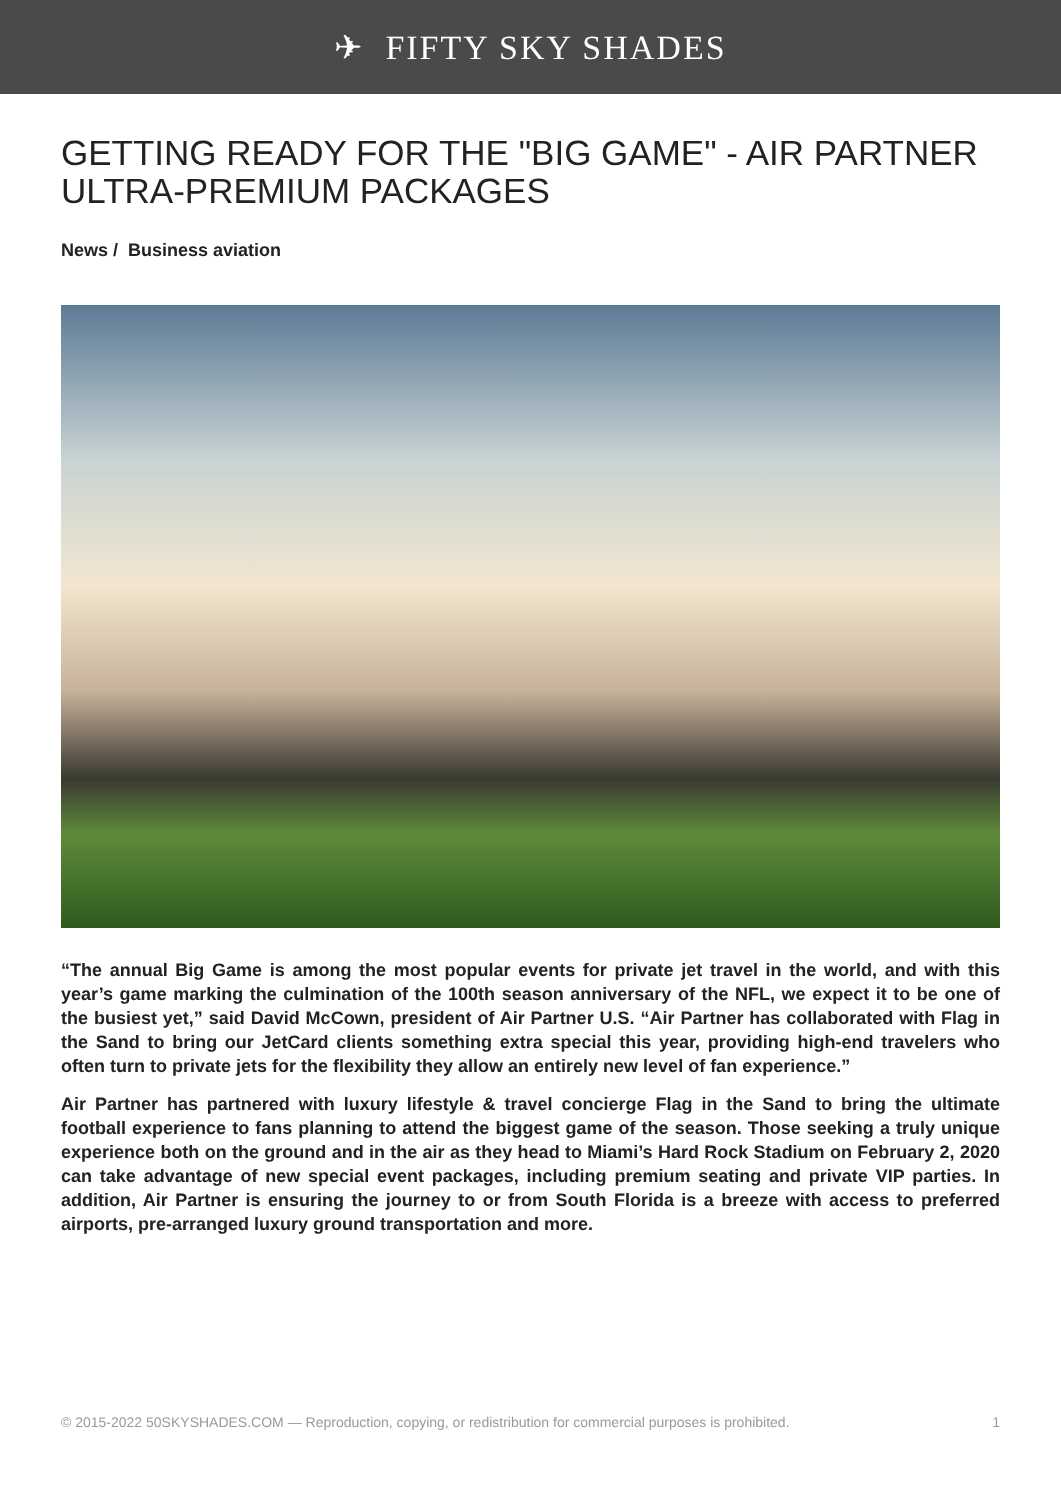✈ FIFTY SKY SHADES
GETTING READY FOR THE "BIG GAME" - AIR PARTNER ULTRA-PREMIUM PACKAGES
News / Business aviation
“The annual Big Game is among the most popular events for private jet travel in the world, and with this year’s game marking the culmination of the 100th season anniversary of the NFL, we expect it to be one of the busiest yet,” said David McCown, president of Air Partner U.S. “Air Partner has collaborated with Flag in the Sand to bring our JetCard clients something extra special this year, providing high-end travelers who often turn to private jets for the flexibility they allow an entirely new level of fan experience.”
Air Partner has partnered with luxury lifestyle & travel concierge Flag in the Sand to bring the ultimate football experience to fans planning to attend the biggest game of the season. Those seeking a truly unique experience both on the ground and in the air as they head to Miami’s Hard Rock Stadium on February 2, 2020 can take advantage of new special event packages, including premium seating and private VIP parties. In addition, Air Partner is ensuring the journey to or from South Florida is a breeze with access to preferred airports, pre-arranged luxury ground transportation and more.
© 2015-2022 50SKYSHADES.COM — Reproduction, copying, or redistribution for commercial purposes is prohibited. 1